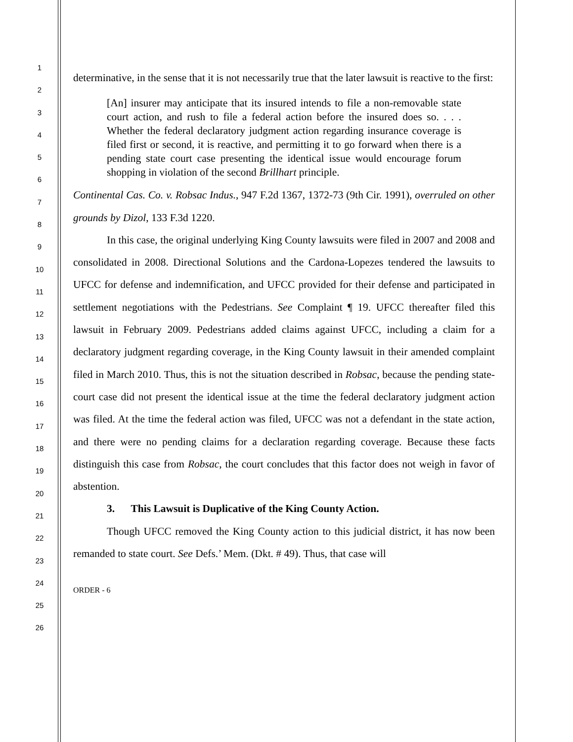1
2
3
4
5
6
7
8
9
10
11
12
13
14
15
16
17
18
19
20
21
22
23
24
25
26
determinative, in the sense that it is not necessarily true that the later lawsuit is reactive to the first:
[An] insurer may anticipate that its insured intends to file a non-removable state court action, and rush to file a federal action before the insured does so. . . . Whether the federal declaratory judgment action regarding insurance coverage is filed first or second, it is reactive, and permitting it to go forward when there is a pending state court case presenting the identical issue would encourage forum shopping in violation of the second Brillhart principle.
Continental Cas. Co. v. Robsac Indus., 947 F.2d 1367, 1372-73 (9th Cir. 1991), overruled on other grounds by Dizol, 133 F.3d 1220.
In this case, the original underlying King County lawsuits were filed in 2007 and 2008 and consolidated in 2008. Directional Solutions and the Cardona-Lopezes tendered the lawsuits to UFCC for defense and indemnification, and UFCC provided for their defense and participated in settlement negotiations with the Pedestrians. See Complaint ¶ 19. UFCC thereafter filed this lawsuit in February 2009. Pedestrians added claims against UFCC, including a claim for a declaratory judgment regarding coverage, in the King County lawsuit in their amended complaint filed in March 2010. Thus, this is not the situation described in Robsac, because the pending state-court case did not present the identical issue at the time the federal declaratory judgment action was filed. At the time the federal action was filed, UFCC was not a defendant in the state action, and there were no pending claims for a declaration regarding coverage. Because these facts distinguish this case from Robsac, the court concludes that this factor does not weigh in favor of abstention.
3. This Lawsuit is Duplicative of the King County Action.
Though UFCC removed the King County action to this judicial district, it has now been remanded to state court. See Defs.’ Mem. (Dkt. # 49). Thus, that case will
ORDER - 6